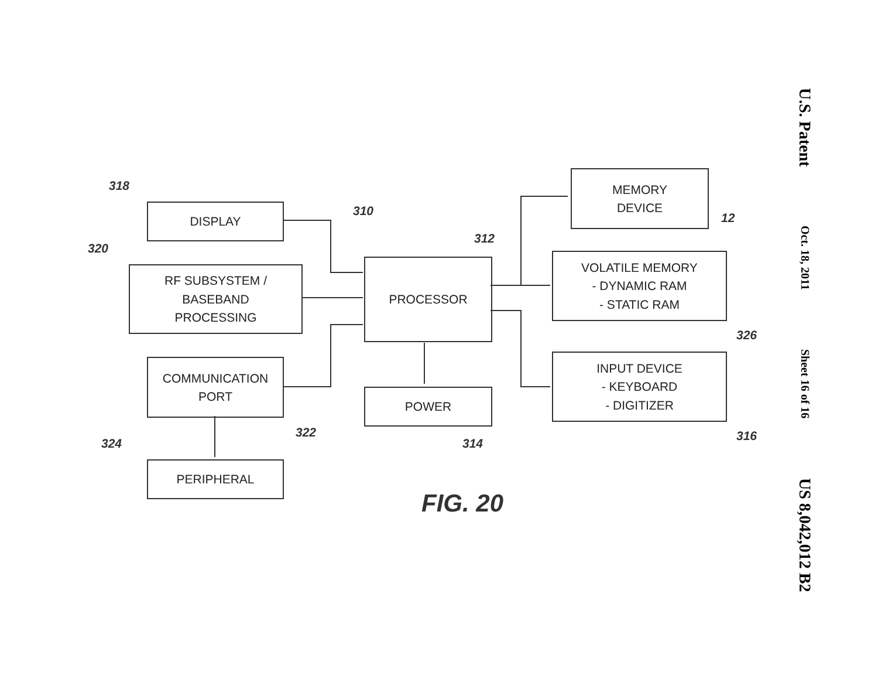U.S. Patent
Oct. 18, 2011
Sheet 16 of 16
US 8,042,012 B2
318
DISPLAY
320
RF SUBSYSTEM /
BASEBAND
PROCESSING
COMMUNICATION
PORT
322
324
PERIPHERAL
310
312
PROCESSOR
POWER
314
MEMORY
DEVICE
12
VOLATILE MEMORY
- DYNAMIC RAM
- STATIC RAM
326
INPUT DEVICE
- KEYBOARD
- DIGITIZER
316
FIG. 20